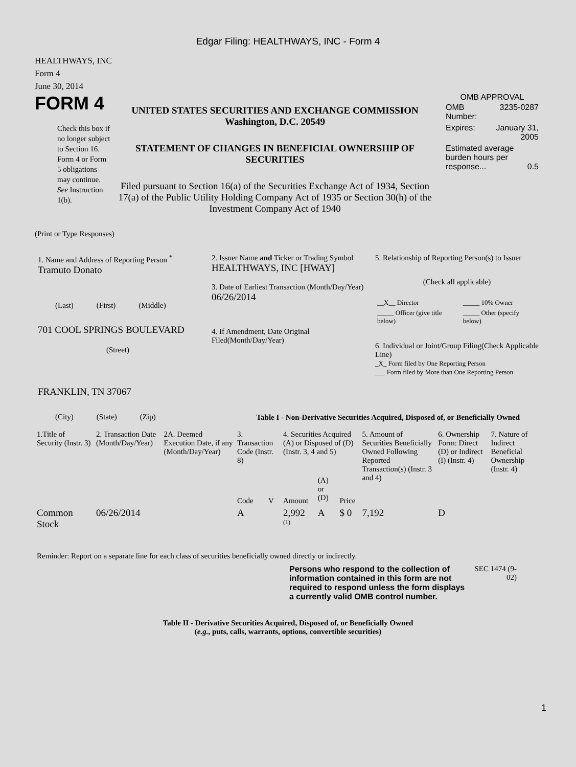Edgar Filing: HEALTHWAYS, INC - Form 4
HEALTHWAYS, INC
Form 4
June 30, 2014
FORM 4
Check this box if no longer subject to Section 16. Form 4 or Form 5 obligations may continue. See Instruction 1(b).
UNITED STATES SECURITIES AND EXCHANGE COMMISSION
Washington, D.C. 20549
STATEMENT OF CHANGES IN BENEFICIAL OWNERSHIP OF SECURITIES
Filed pursuant to Section 16(a) of the Securities Exchange Act of 1934, Section 17(a) of the Public Utility Holding Company Act of 1935 or Section 30(h) of the Investment Company Act of 1940
OMB APPROVAL
| OMB Number: | 3235-0287 |
| Expires: | January 31, 2005 |
| Estimated average burden hours per response... 0.5 | |
(Print or Type Responses)
1. Name and Address of Reporting Person <sup>*</sup>
Tramuto Donato
(Last) (First) (Middle)
701 COOL SPRINGS BOULEVARD
(Street)
FRANKLIN, TN 37067
(City) (State) (Zip)
2. Issuer Name and Ticker or Trading Symbol
HEALTHWAYS, INC [HWAY]
3. Date of Earliest Transaction (Month/Day/Year)
06/26/2014
4. If Amendment, Date Original Filed(Month/Day/Year)
5. Relationship of Reporting Person(s) to Issuer
(Check all applicable)
| __X__ Director | _____ 10% Owner |
| _____ Officer (give title below) | _____ Other (specify below) |
6. Individual or Joint/Group Filing(Check Applicable Line)
_X_ Form filed by One Reporting Person
___ Form filed by More than One Reporting Person
Table I - Non-Derivative Securities Acquired, Disposed of, or Beneficially Owned
| 1.Title of Security (Instr. 3) | 2. Transaction Date (Month/Day/Year) | 2A. Deemed Execution Date, if any (Month/Day/Year) | 3. Transaction Code (Instr. 8) | | 4. Securities Acquired (A) or Disposed of (D) (Instr. 3, 4 and 5) | | | 5. Amount of Securities Beneficially Owned Following Reported Transaction(s) (Instr. 3 and 4) | 6. Ownership Form: Direct (D) or Indirect (I) (Instr. 4) | 7. Nature of Indirect Beneficial Ownership (Instr. 4) |
| --- | --- | --- | --- | --- | --- | --- | --- | --- | --- | --- |
| | | | Code | V | Amount | (A) or (D) | Price | | | |
| Common Stock | 06/26/2014 | | A | | 2,992 <sup>(1)</sup> | A | $ 0 | 7,192 | D | |
Reminder: Report on a separate line for each class of securities beneficially owned directly or indirectly.
Persons who respond to the collection of information contained in this form are not required to respond unless the form displays a currently valid OMB control number.
SEC 1474 (9-02)
Table II - Derivative Securities Acquired, Disposed of, or Beneficially Owned
(e.g., puts, calls, warrants, options, convertible securities)
1